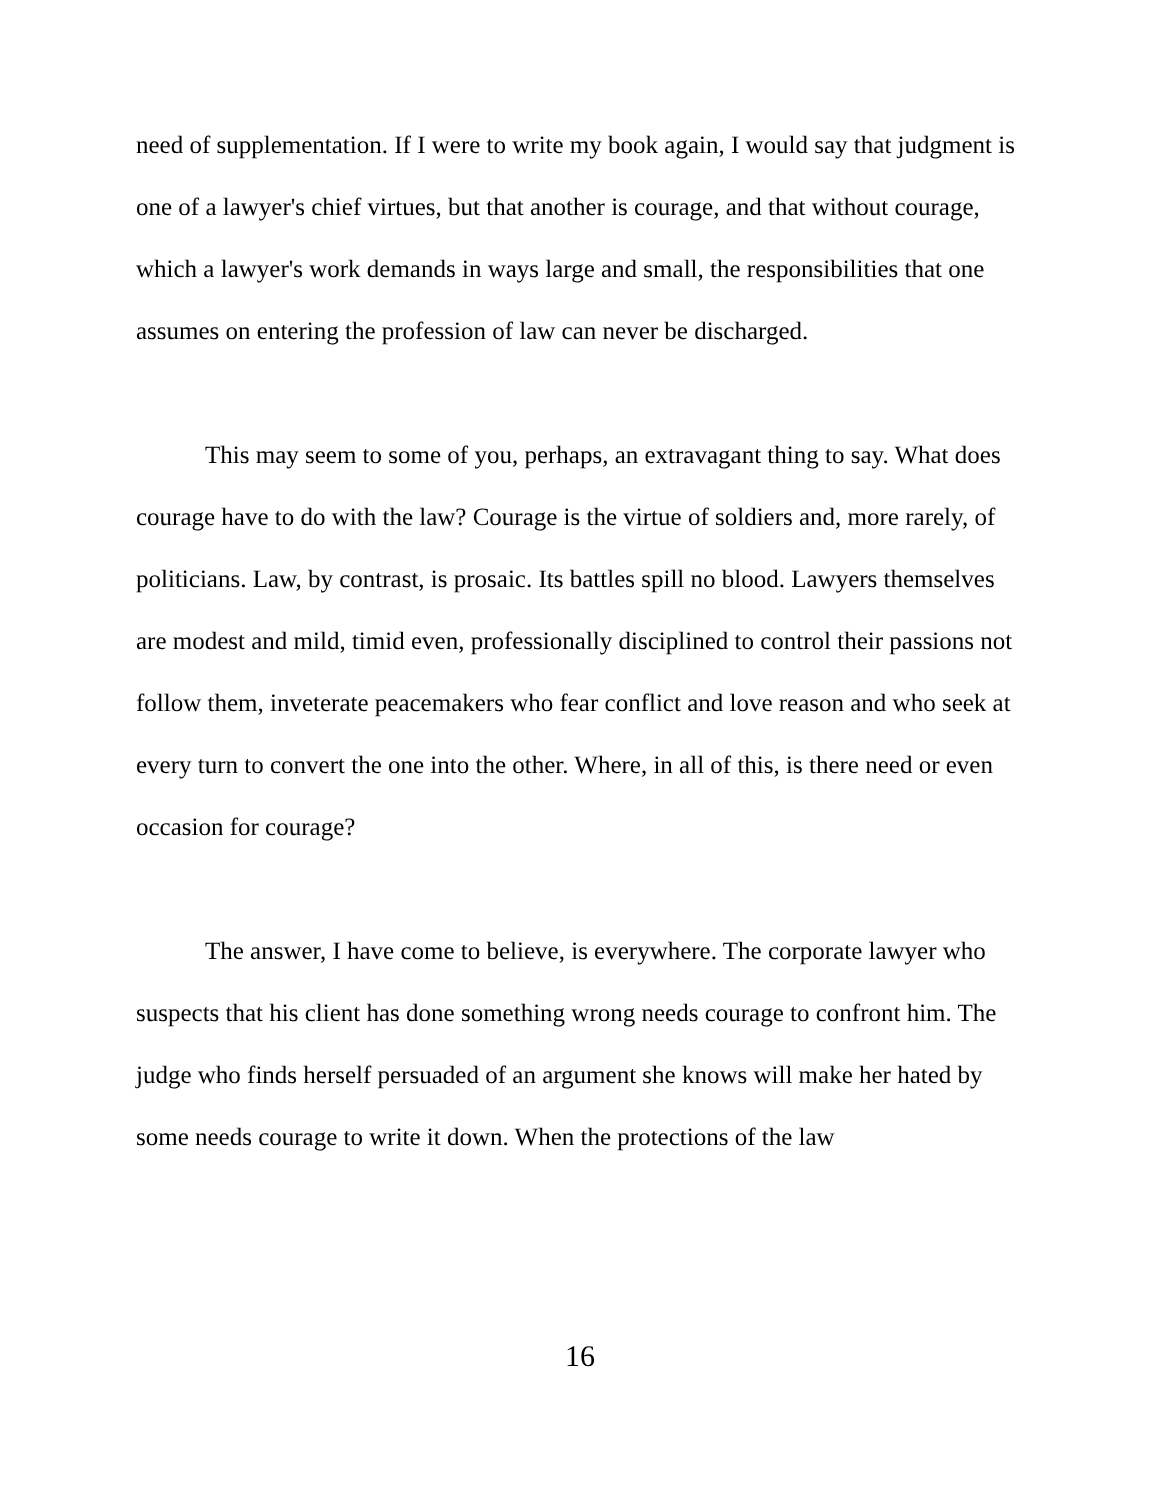need of supplementation. If I were to write my book again, I would say that judgment is one of a lawyer's chief virtues, but that another is courage, and that without courage, which a lawyer's work demands in ways large and small, the responsibilities that one assumes on entering the profession of law can never be discharged.
This may seem to some of you, perhaps, an extravagant thing to say. What does courage have to do with the law? Courage is the virtue of soldiers and, more rarely, of politicians. Law, by contrast, is prosaic. Its battles spill no blood. Lawyers themselves are modest and mild, timid even, professionally disciplined to control their passions not follow them, inveterate peacemakers who fear conflict and love reason and who seek at every turn to convert the one into the other. Where, in all of this, is there need or even occasion for courage?
The answer, I have come to believe, is everywhere. The corporate lawyer who suspects that his client has done something wrong needs courage to confront him. The judge who finds herself persuaded of an argument she knows will make her hated by some needs courage to write it down. When the protections of the law
16